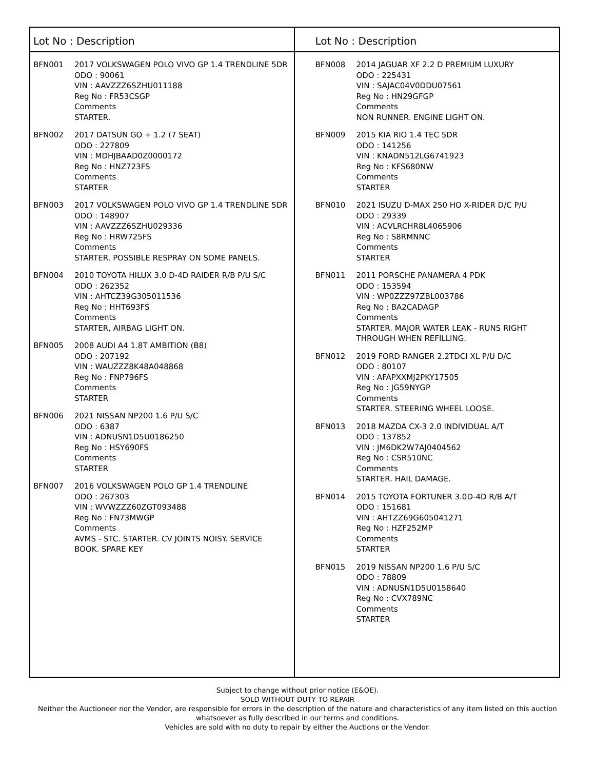Lot No : Description
BFN001 2017 VOLKSWAGEN POLO VIVO GP 1.4 TRENDLINE 5DR
ODO : 90061
VIN : AAVZZZ6SZHU011188
Reg No : FR53CSGP
Comments
STARTER.
BFN002 2017 DATSUN GO + 1.2 (7 SEAT)
ODO : 227809
VIN : MDHJBAAD0Z0000172
Reg No : HNZ723FS
Comments
STARTER
BFN003 2017 VOLKSWAGEN POLO VIVO GP 1.4 TRENDLINE 5DR
ODO : 148907
VIN : AAVZZZ6SZHU029336
Reg No : HRW725FS
Comments
STARTER. POSSIBLE RESPRAY ON SOME PANELS.
BFN004 2010 TOYOTA HILUX 3.0 D-4D RAIDER R/B P/U S/C
ODO : 262352
VIN : AHTCZ39G305011536
Reg No : HHT693FS
Comments
STARTER, AIRBAG LIGHT ON.
BFN005 2008 AUDI A4 1.8T AMBITION (B8)
ODO : 207192
VIN : WAUZZZ8K48A048868
Reg No : FNP796FS
Comments
STARTER
BFN006 2021 NISSAN NP200 1.6 P/U S/C
ODO : 6387
VIN : ADNUSN1D5U0186250
Reg No : HSY690FS
Comments
STARTER
BFN007 2016 VOLKSWAGEN POLO GP 1.4 TRENDLINE
ODO : 267303
VIN : WVWZZZ60ZGT093488
Reg No : FN73MWGP
Comments
AVMS - STC. STARTER. CV JOINTS NOISY. SERVICE BOOK. SPARE KEY
Lot No : Description
BFN008 2014 JAGUAR XF 2.2 D PREMIUM LUXURY
ODO : 225431
VIN : SAJAC04V0DDU07561
Reg No : HN29GFGP
Comments
NON RUNNER. ENGINE LIGHT ON.
BFN009 2015 KIA RIO 1.4 TEC 5DR
ODO : 141256
VIN : KNADN512LG6741923
Reg No : KFS680NW
Comments
STARTER
BFN010 2021 ISUZU D-MAX 250 HO X-RIDER D/C P/U
ODO : 29339
VIN : ACVLRCHR8L4065906
Reg No : S8RMNNC
Comments
STARTER
BFN011 2011 PORSCHE PANAMERA 4 PDK
ODO : 153594
VIN : WP0ZZZ97ZBL003786
Reg No : BA2CADAGP
Comments
STARTER. MAJOR WATER LEAK - RUNS RIGHT THROUGH WHEN REFILLING.
BFN012 2019 FORD RANGER 2.2TDCI XL P/U D/C
ODO : 80107
VIN : AFAPXXMJ2PKY17505
Reg No : JG59NYGP
Comments
STARTER. STEERING WHEEL LOOSE.
BFN013 2018 MAZDA CX-3 2.0 INDIVIDUAL A/T
ODO : 137852
VIN : JM6DK2W7AJ0404562
Reg No : CSR510NC
Comments
STARTER. HAIL DAMAGE.
BFN014 2015 TOYOTA FORTUNER 3.0D-4D R/B A/T
ODO : 151681
VIN : AHTZZ69G605041271
Reg No : HZF252MP
Comments
STARTER
BFN015 2019 NISSAN NP200 1.6 P/U S/C
ODO : 78809
VIN : ADNUSN1D5U0158640
Reg No : CVX789NC
Comments
STARTER
Subject to change without prior notice (E&OE).
SOLD WITHOUT DUTY TO REPAIR
Neither the Auctioneer nor the Vendor, are responsible for errors in the description of the nature and characteristics of any item listed on this auction
whatsoever as fully described in our terms and conditions.
Vehicles are sold with no duty to repair by either the Auctions or the Vendor.